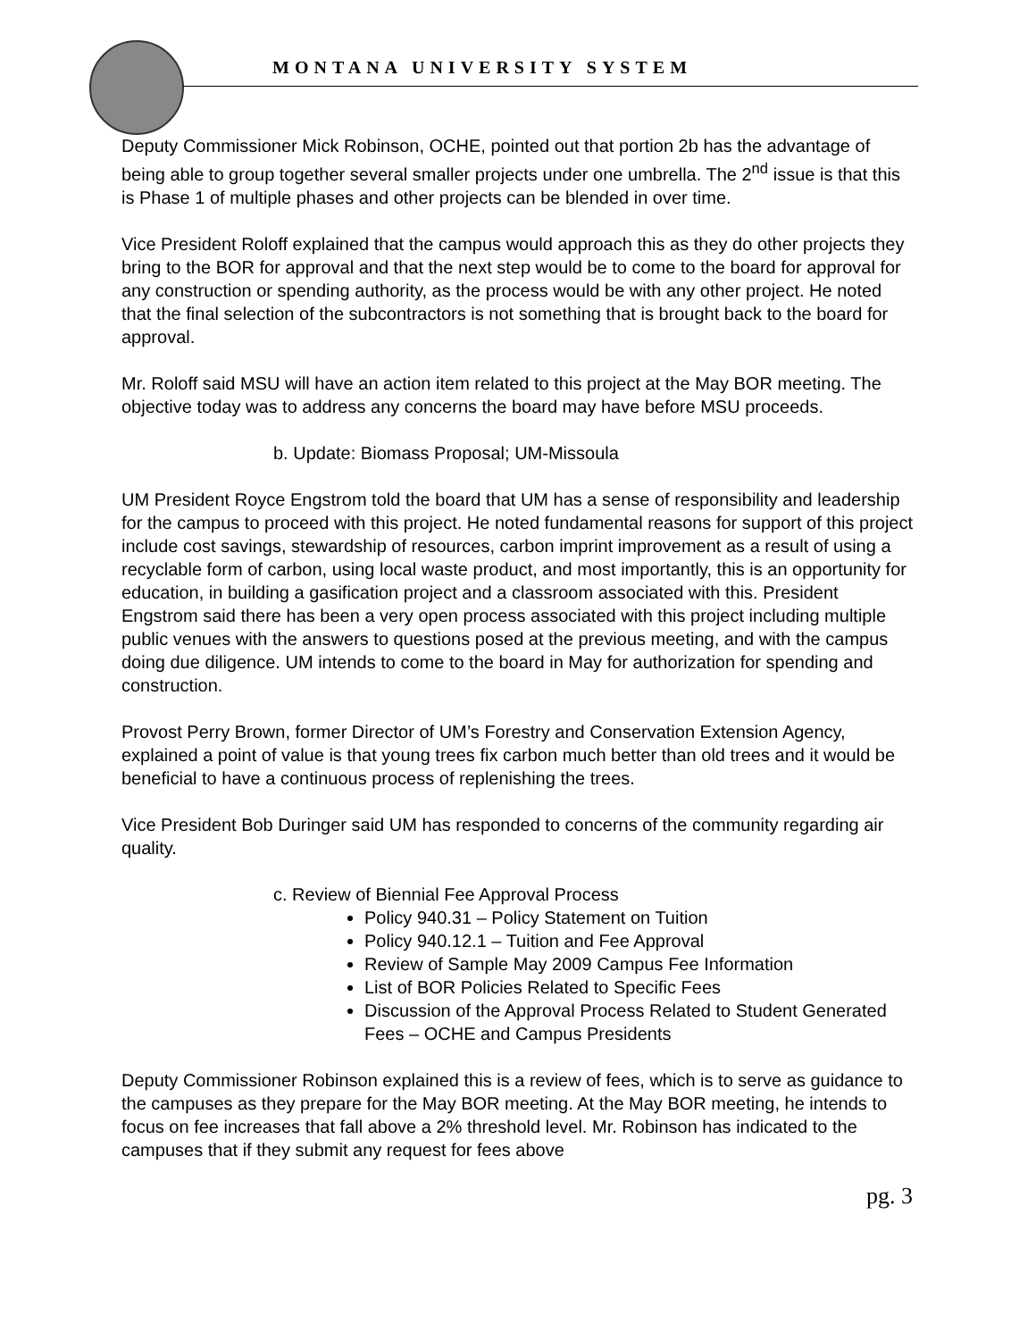MONTANA UNIVERSITY SYSTEM
Deputy Commissioner Mick Robinson, OCHE, pointed out that portion 2b has the advantage of being able to group together several smaller projects under one umbrella. The 2<sup>nd</sup> issue is that this is Phase 1 of multiple phases and other projects can be blended in over time.
Vice President Roloff explained that the campus would approach this as they do other projects they bring to the BOR for approval and that the next step would be to come to the board for approval for any construction or spending authority, as the process would be with any other project. He noted that the final selection of the subcontractors is not something that is brought back to the board for approval.
Mr. Roloff said MSU will have an action item related to this project at the May BOR meeting. The objective today was to address any concerns the board may have before MSU proceeds.
b. Update: Biomass Proposal; UM-Missoula
UM President Royce Engstrom told the board that UM has a sense of responsibility and leadership for the campus to proceed with this project. He noted fundamental reasons for support of this project include cost savings, stewardship of resources, carbon imprint improvement as a result of using a recyclable form of carbon, using local waste product, and most importantly, this is an opportunity for education, in building a gasification project and a classroom associated with this. President Engstrom said there has been a very open process associated with this project including multiple public venues with the answers to questions posed at the previous meeting, and with the campus doing due diligence. UM intends to come to the board in May for authorization for spending and construction.
Provost Perry Brown, former Director of UM’s Forestry and Conservation Extension Agency, explained a point of value is that young trees fix carbon much better than old trees and it would be beneficial to have a continuous process of replenishing the trees.
Vice President Bob Duringer said UM has responded to concerns of the community regarding air quality.
c. Review of Biennial Fee Approval Process
Policy 940.31 – Policy Statement on Tuition
Policy 940.12.1 – Tuition and Fee Approval
Review of Sample May 2009 Campus Fee Information
List of BOR Policies Related to Specific Fees
Discussion of the Approval Process Related to Student Generated Fees – OCHE and Campus Presidents
Deputy Commissioner Robinson explained this is a review of fees, which is to serve as guidance to the campuses as they prepare for the May BOR meeting. At the May BOR meeting, he intends to focus on fee increases that fall above a 2% threshold level. Mr. Robinson has indicated to the campuses that if they submit any request for fees above
pg. 3